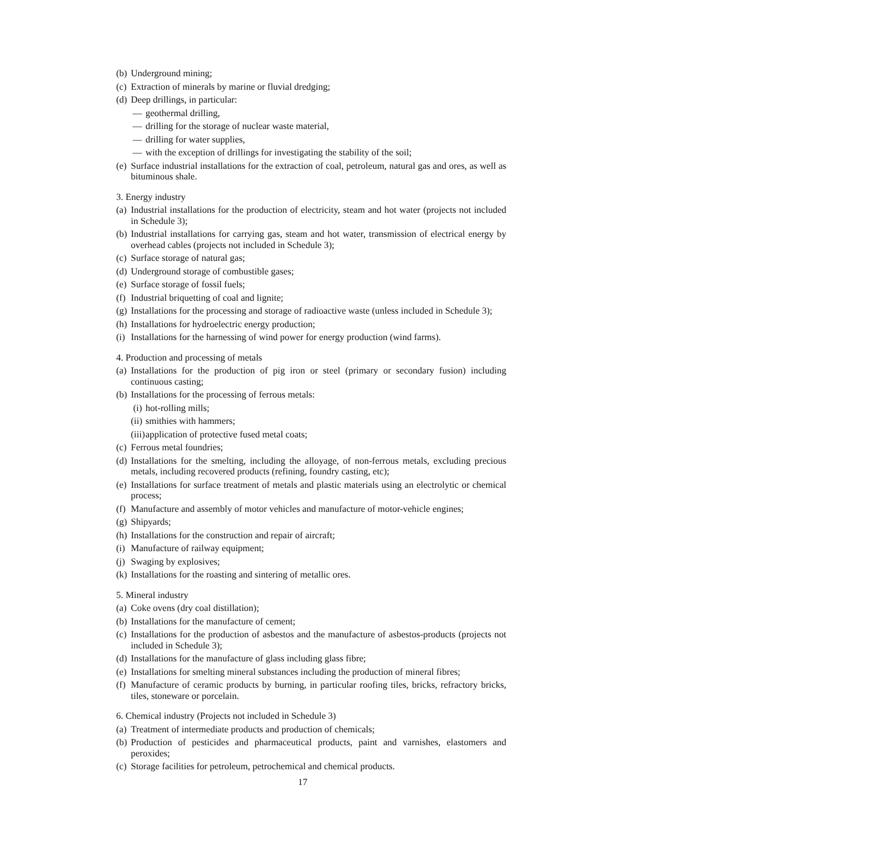(b) Underground mining;
(c) Extraction of minerals by marine or fluvial dredging;
(d) Deep drillings, in particular:
— geothermal drilling,
— drilling for the storage of nuclear waste material,
— drilling for water supplies,
— with the exception of drillings for investigating the stability of the soil;
(e) Surface industrial installations for the extraction of coal, petroleum, natural gas and ores, as well as bituminous shale.
3. Energy industry
(a) Industrial installations for the production of electricity, steam and hot water (projects not included in Schedule 3);
(b) Industrial installations for carrying gas, steam and hot water, transmission of electrical energy by overhead cables (projects not included in Schedule 3);
(c) Surface storage of natural gas;
(d) Underground storage of combustible gases;
(e) Surface storage of fossil fuels;
(f) Industrial briquetting of coal and lignite;
(g) Installations for the processing and storage of radioactive waste (unless included in Schedule 3);
(h) Installations for hydroelectric energy production;
(i) Installations for the harnessing of wind power for energy production (wind farms).
4. Production and processing of metals
(a) Installations for the production of pig iron or steel (primary or secondary fusion) including continuous casting;
(b) Installations for the processing of ferrous metals:
(i) hot-rolling mills;
(ii) smithies with hammers;
(iii) application of protective fused metal coats;
(c) Ferrous metal foundries;
(d) Installations for the smelting, including the alloyage, of non-ferrous metals, excluding precious metals, including recovered products (refining, foundry casting, etc);
(e) Installations for surface treatment of metals and plastic materials using an electrolytic or chemical process;
(f) Manufacture and assembly of motor vehicles and manufacture of motor-vehicle engines;
(g) Shipyards;
(h) Installations for the construction and repair of aircraft;
(i) Manufacture of railway equipment;
(j) Swaging by explosives;
(k) Installations for the roasting and sintering of metallic ores.
5. Mineral industry
(a) Coke ovens (dry coal distillation);
(b) Installations for the manufacture of cement;
(c) Installations for the production of asbestos and the manufacture of asbestos-products (projects not included in Schedule 3);
(d) Installations for the manufacture of glass including glass fibre;
(e) Installations for smelting mineral substances including the production of mineral fibres;
(f) Manufacture of ceramic products by burning, in particular roofing tiles, bricks, refractory bricks, tiles, stoneware or porcelain.
6. Chemical industry (Projects not included in Schedule 3)
(a) Treatment of intermediate products and production of chemicals;
(b) Production of pesticides and pharmaceutical products, paint and varnishes, elastomers and peroxides;
(c) Storage facilities for petroleum, petrochemical and chemical products.
17